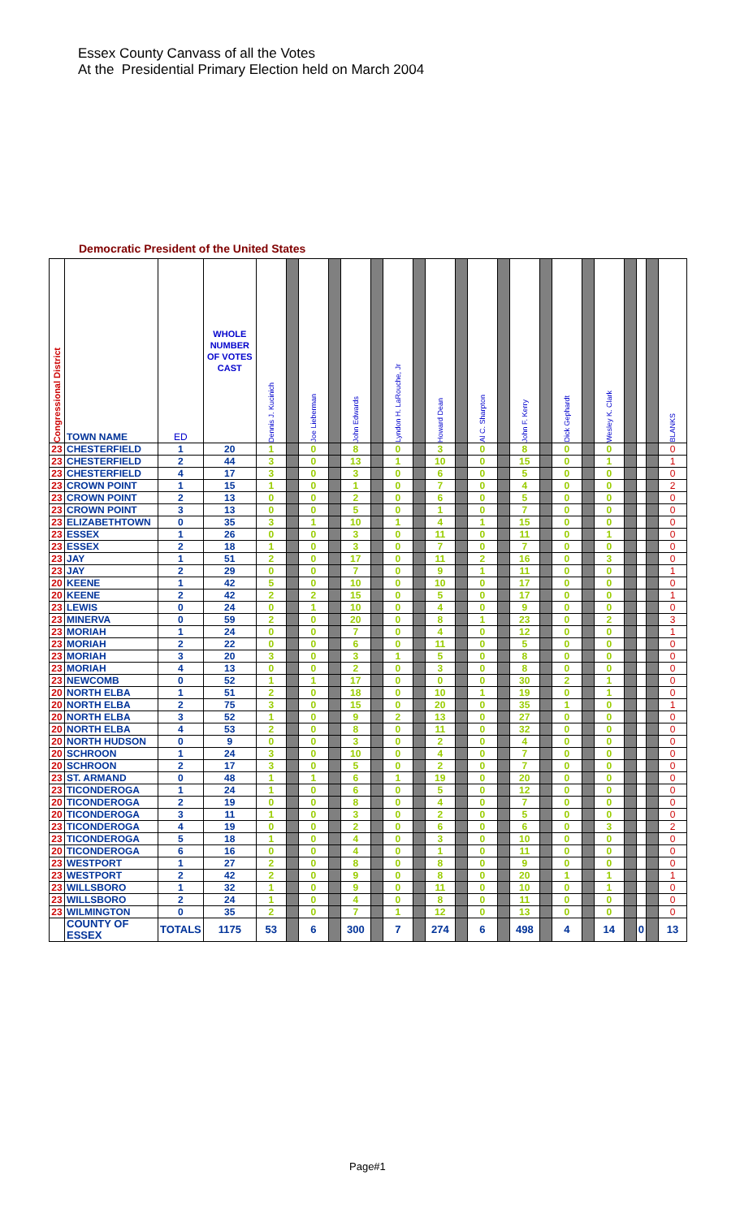Essex County Canvass of all the Votes
At the Presidential Primary Election held on March 2004
Democratic President of the United States
| Congressional District | TOWN NAME | ED | WHOLE NUMBER OF VOTES CAST | Dennis J. Kucinich | | Joe Lieberman | | John Edwards | | Lyndon H. LaRouche, Jr | | Howard Dean | | Al C. Sharpton | | John F. Kerry | | Dick Gephardt | | Wesley K. Clark | | | | BLANKS |
| --- | --- | --- | --- | --- | --- | --- | --- | --- | --- | --- | --- | --- | --- | --- | --- | --- | --- | --- | --- | --- | --- | --- | --- | --- |
| 23 | CHESTERFIELD | 1 | 20 | 1 | | 0 | | 8 | | 0 | | 3 | | 0 | | 8 | | 0 | | 0 | | | | 0 |
| 23 | CHESTERFIELD | 2 | 44 | 3 | | 0 | | 13 | | 1 | | 10 | | 0 | | 15 | | 0 | | 1 | | | | 1 |
| 23 | CHESTERFIELD | 4 | 17 | 3 | | 0 | | 3 | | 0 | | 6 | | 0 | | 5 | | 0 | | 0 | | | | 0 |
| 23 | CROWN POINT | 1 | 15 | 1 | | 0 | | 1 | | 0 | | 7 | | 0 | | 4 | | 0 | | 0 | | | | 2 |
| 23 | CROWN POINT | 2 | 13 | 0 | | 0 | | 2 | | 0 | | 6 | | 0 | | 5 | | 0 | | 0 | | | | 0 |
| 23 | CROWN POINT | 3 | 13 | 0 | | 0 | | 5 | | 0 | | 1 | | 0 | | 7 | | 0 | | 0 | | | | 0 |
| 23 | ELIZABETHTOWN | 0 | 35 | 3 | | 1 | | 10 | | 1 | | 4 | | 1 | | 15 | | 0 | | 0 | | | | 0 |
| 23 | ESSEX | 1 | 26 | 0 | | 0 | | 3 | | 0 | | 11 | | 0 | | 11 | | 0 | | 1 | | | | 0 |
| 23 | ESSEX | 2 | 18 | 1 | | 0 | | 3 | | 0 | | 7 | | 0 | | 7 | | 0 | | 0 | | | | 0 |
| 23 | JAY | 1 | 51 | 2 | | 0 | | 17 | | 0 | | 11 | | 2 | | 16 | | 0 | | 3 | | | | 0 |
| 23 | JAY | 2 | 29 | 0 | | 0 | | 7 | | 0 | | 9 | | 1 | | 11 | | 0 | | 0 | | | | 1 |
| 20 | KEENE | 1 | 42 | 5 | | 0 | | 10 | | 0 | | 10 | | 0 | | 17 | | 0 | | 0 | | | | 0 |
| 20 | KEENE | 2 | 42 | 2 | | 2 | | 15 | | 0 | | 5 | | 0 | | 17 | | 0 | | 0 | | | | 1 |
| 23 | LEWIS | 0 | 24 | 0 | | 1 | | 10 | | 0 | | 4 | | 0 | | 9 | | 0 | | 0 | | | | 0 |
| 23 | MINERVA | 0 | 59 | 2 | | 0 | | 20 | | 0 | | 8 | | 1 | | 23 | | 0 | | 2 | | | | 3 |
| 23 | MORIAH | 1 | 24 | 0 | | 0 | | 7 | | 0 | | 4 | | 0 | | 12 | | 0 | | 0 | | | | 1 |
| 23 | MORIAH | 2 | 22 | 0 | | 0 | | 6 | | 0 | | 11 | | 0 | | 5 | | 0 | | 0 | | | | 0 |
| 23 | MORIAH | 3 | 20 | 3 | | 0 | | 3 | | 1 | | 5 | | 0 | | 8 | | 0 | | 0 | | | | 0 |
| 23 | MORIAH | 4 | 13 | 0 | | 0 | | 2 | | 0 | | 3 | | 0 | | 8 | | 0 | | 0 | | | | 0 |
| 23 | NEWCOMB | 0 | 52 | 1 | | 1 | | 17 | | 0 | | 0 | | 0 | | 30 | | 2 | | 1 | | | | 0 |
| 20 | NORTH ELBA | 1 | 51 | 2 | | 0 | | 18 | | 0 | | 10 | | 1 | | 19 | | 0 | | 1 | | | | 0 |
| 20 | NORTH ELBA | 2 | 75 | 3 | | 0 | | 15 | | 0 | | 20 | | 0 | | 35 | | 1 | | 0 | | | | 1 |
| 20 | NORTH ELBA | 3 | 52 | 1 | | 0 | | 9 | | 2 | | 13 | | 0 | | 27 | | 0 | | 0 | | | | 0 |
| 20 | NORTH ELBA | 4 | 53 | 2 | | 0 | | 8 | | 0 | | 11 | | 0 | | 32 | | 0 | | 0 | | | | 0 |
| 20 | NORTH HUDSON | 0 | 9 | 0 | | 0 | | 3 | | 0 | | 2 | | 0 | | 4 | | 0 | | 0 | | | | 0 |
| 20 | SCHROON | 1 | 24 | 3 | | 0 | | 10 | | 0 | | 4 | | 0 | | 7 | | 0 | | 0 | | | | 0 |
| 20 | SCHROON | 2 | 17 | 3 | | 0 | | 5 | | 0 | | 2 | | 0 | | 7 | | 0 | | 0 | | | | 0 |
| 23 | ST. ARMAND | 0 | 48 | 1 | | 1 | | 6 | | 1 | | 19 | | 0 | | 20 | | 0 | | 0 | | | | 0 |
| 23 | TICONDEROGA | 1 | 24 | 1 | | 0 | | 6 | | 0 | | 5 | | 0 | | 12 | | 0 | | 0 | | | | 0 |
| 20 | TICONDEROGA | 2 | 19 | 0 | | 0 | | 8 | | 0 | | 4 | | 0 | | 7 | | 0 | | 0 | | | | 0 |
| 20 | TICONDEROGA | 3 | 11 | 1 | | 0 | | 3 | | 0 | | 2 | | 0 | | 5 | | 0 | | 0 | | | | 0 |
| 23 | TICONDEROGA | 4 | 19 | 0 | | 0 | | 2 | | 0 | | 6 | | 0 | | 6 | | 0 | | 3 | | | | 2 |
| 23 | TICONDEROGA | 5 | 18 | 1 | | 0 | | 4 | | 0 | | 3 | | 0 | | 10 | | 0 | | 0 | | | | 0 |
| 20 | TICONDEROGA | 6 | 16 | 0 | | 0 | | 4 | | 0 | | 1 | | 0 | | 11 | | 0 | | 0 | | | | 0 |
| 23 | WESTPORT | 1 | 27 | 2 | | 0 | | 8 | | 0 | | 8 | | 0 | | 9 | | 0 | | 0 | | | | 0 |
| 23 | WESTPORT | 2 | 42 | 2 | | 0 | | 9 | | 0 | | 8 | | 0 | | 20 | | 1 | | 1 | | | | 1 |
| 23 | WILLSBORO | 1 | 32 | 1 | | 0 | | 9 | | 0 | | 11 | | 0 | | 10 | | 0 | | 1 | | | | 0 |
| 23 | WILLSBORO | 2 | 24 | 1 | | 0 | | 4 | | 0 | | 8 | | 0 | | 11 | | 0 | | 0 | | | | 0 |
| 23 | WILMINGTON | 0 | 35 | 2 | | 0 | | 7 | | 1 | | 12 | | 0 | | 13 | | 0 | | 0 | | | | 0 |
| | COUNTY OF ESSEX | TOTALS | 1175 | 53 | | 6 | | 300 | | 7 | | 274 | | 6 | | 498 | | 4 | | 14 | | 0 | | 13 |
Page#1